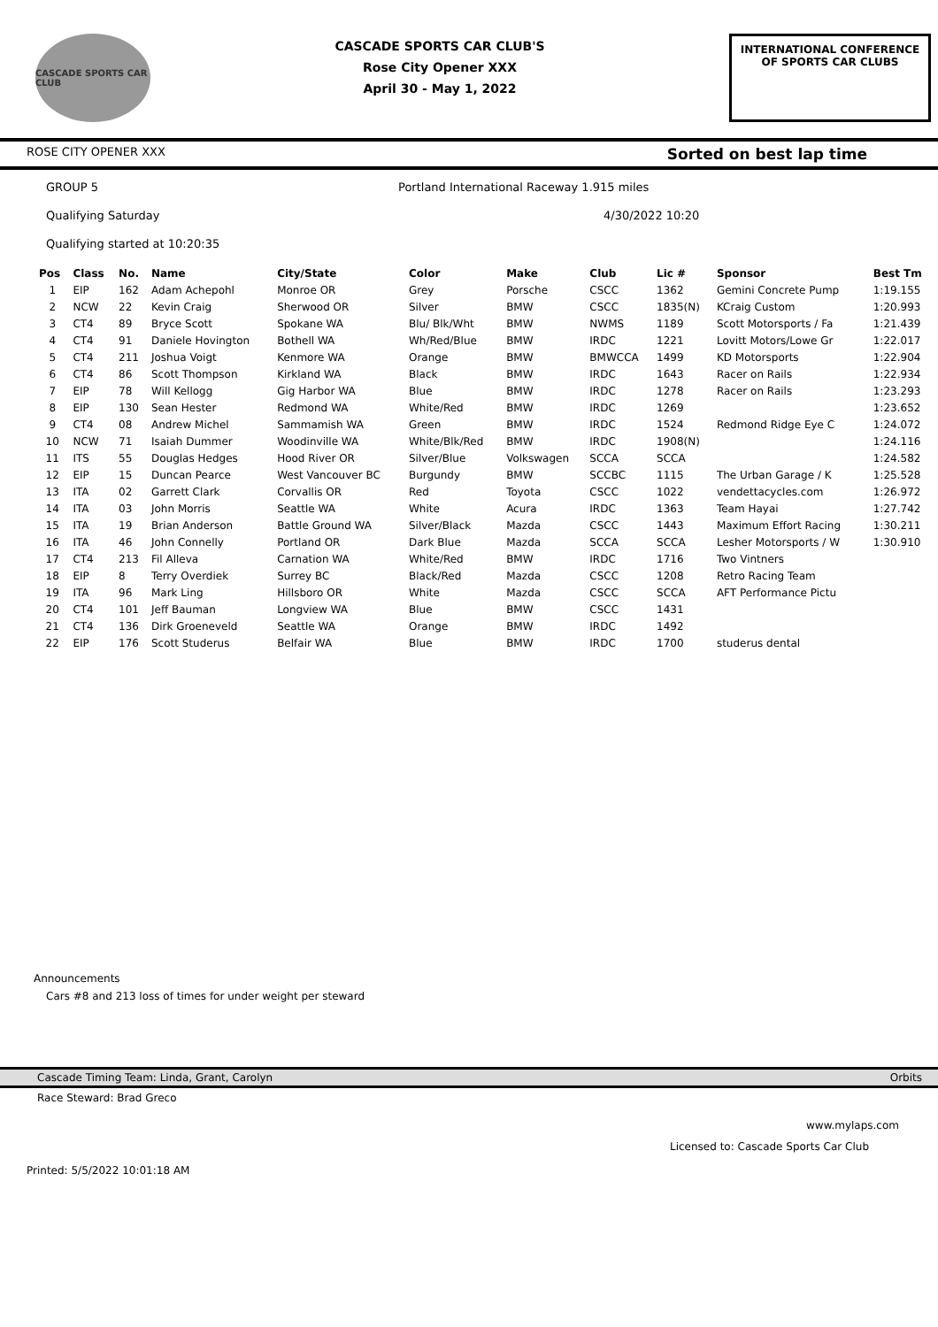CASCADE SPORTS CAR CLUB
CASCADE SPORTS CAR CLUB'S
Rose City Opener XXX
April 30 - May 1, 2022
INTERNATIONAL CONFERENCE
OF SPORTS CAR CLUBS
ROSE CITY OPENER XXX Sorted on best lap time
GROUP 5 Portland International Raceway 1.915 miles
Qualifying Saturday 4/30/2022 10:20
Qualifying started at 10:20:35
| Pos | Class | No. | Name | City/State | Color | Make | Club | Lic # | Sponsor | Best Tm |
| --- | --- | --- | --- | --- | --- | --- | --- | --- | --- | --- |
| 1 | EIP | 162 | Adam Achepohl | Monroe OR | Grey | Porsche | CSCC | 1362 | Gemini Concrete Pump | 1:19.155 |
| 2 | NCW | 22 | Kevin Craig | Sherwood OR | Silver | BMW | CSCC | 1835(N) | KCraig Custom | 1:20.993 |
| 3 | CT4 | 89 | Bryce Scott | Spokane WA | Blu/ Blk/Wht | BMW | NWMS | 1189 | Scott Motorsports / Fa | 1:21.439 |
| 4 | CT4 | 91 | Daniele Hovington | Bothell WA | Wh/Red/Blue | BMW | IRDC | 1221 | Lovitt Motors/Lowe Gr | 1:22.017 |
| 5 | CT4 | 211 | Joshua Voigt | Kenmore WA | Orange | BMW | BMWCCA | 1499 | KD Motorsports | 1:22.904 |
| 6 | CT4 | 86 | Scott Thompson | Kirkland WA | Black | BMW | IRDC | 1643 | Racer on Rails | 1:22.934 |
| 7 | EIP | 78 | Will Kellogg | Gig Harbor WA | Blue | BMW | IRDC | 1278 | Racer on Rails | 1:23.293 |
| 8 | EIP | 130 | Sean Hester | Redmond WA | White/Red | BMW | IRDC | 1269 | | 1:23.652 |
| 9 | CT4 | 08 | Andrew Michel | Sammamish WA | Green | BMW | IRDC | 1524 | Redmond Ridge Eye C | 1:24.072 |
| 10 | NCW | 71 | Isaiah Dummer | Woodinville WA | White/Blk/Red | BMW | IRDC | 1908(N) | | 1:24.116 |
| 11 | ITS | 55 | Douglas Hedges | Hood River OR | Silver/Blue | Volkswagen | SCCA | SCCA | | 1:24.582 |
| 12 | EIP | 15 | Duncan Pearce | West Vancouver BC | Burgundy | BMW | SCCBC | 1115 | The Urban Garage / K | 1:25.528 |
| 13 | ITA | 02 | Garrett Clark | Corvallis OR | Red | Toyota | CSCC | 1022 | vendettacycles.com | 1:26.972 |
| 14 | ITA | 03 | John Morris | Seattle WA | White | Acura | IRDC | 1363 | Team Hayai | 1:27.742 |
| 15 | ITA | 19 | Brian Anderson | Battle Ground WA | Silver/Black | Mazda | CSCC | 1443 | Maximum Effort Racing | 1:30.211 |
| 16 | ITA | 46 | John Connelly | Portland OR | Dark Blue | Mazda | SCCA | SCCA | Lesher Motorsports / W | 1:30.910 |
| 17 | CT4 | 213 | Fil Alleva | Carnation WA | White/Red | BMW | IRDC | 1716 | Two Vintners | |
| 18 | EIP | 8 | Terry Overdiek | Surrey BC | Black/Red | Mazda | CSCC | 1208 | Retro Racing Team | |
| 19 | ITA | 96 | Mark Ling | Hillsboro OR | White | Mazda | CSCC | SCCA | AFT Performance Pictu | |
| 20 | CT4 | 101 | Jeff Bauman | Longview WA | Blue | BMW | CSCC | 1431 | | |
| 21 | CT4 | 136 | Dirk Groeneveld | Seattle WA | Orange | BMW | IRDC | 1492 | | |
| 22 | EIP | 176 | Scott Studerus | Belfair WA | Blue | BMW | IRDC | 1700 | studerus dental | |
Announcements
Cars #8 and 213 loss of times for under weight per steward
Cascade Timing Team: Linda, Grant, Carolyn Orbits
Race Steward: Brad Greco
www.mylaps.com
Licensed to: Cascade Sports Car Club
Printed: 5/5/2022 10:01:18 AM